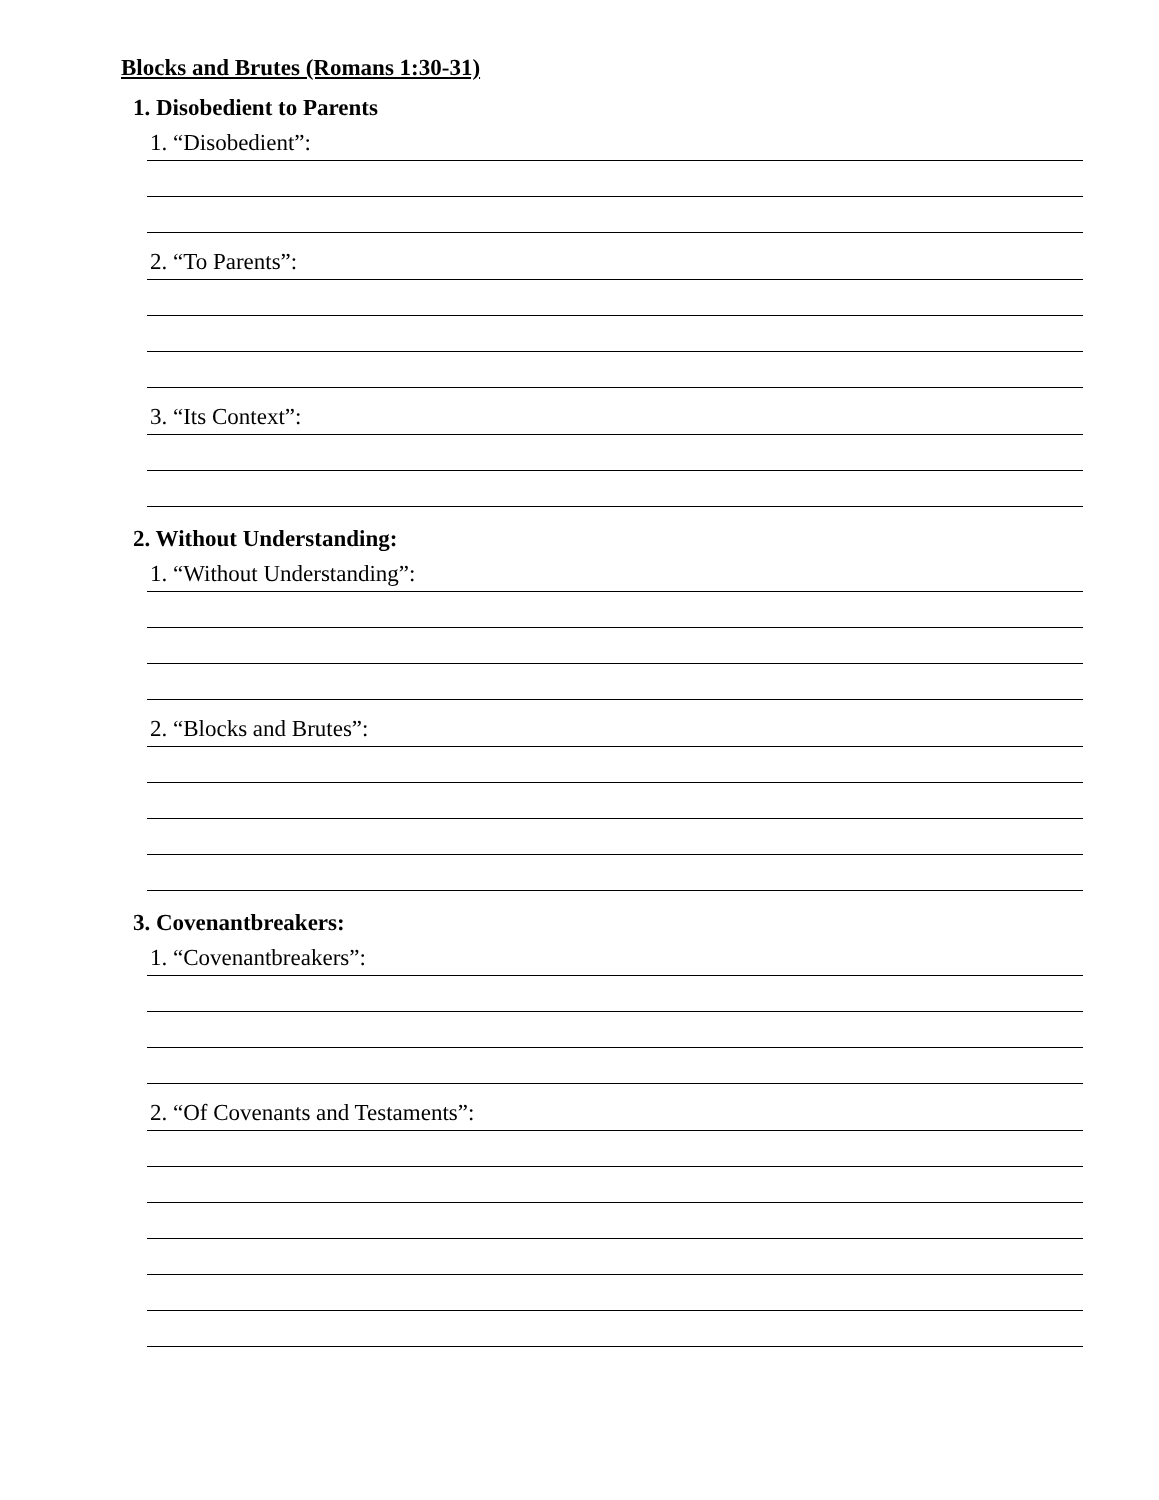Blocks and Brutes (Romans 1:30-31)
1. Disobedient to Parents
1. “Disobedient”:
2. “To Parents”:
3. “Its Context”:
2. Without Understanding:
1. “Without Understanding”:
2. “Blocks and Brutes”:
3. Covenantbreakers:
1. “Covenantbreakers”:
2. “Of Covenants and Testaments”: